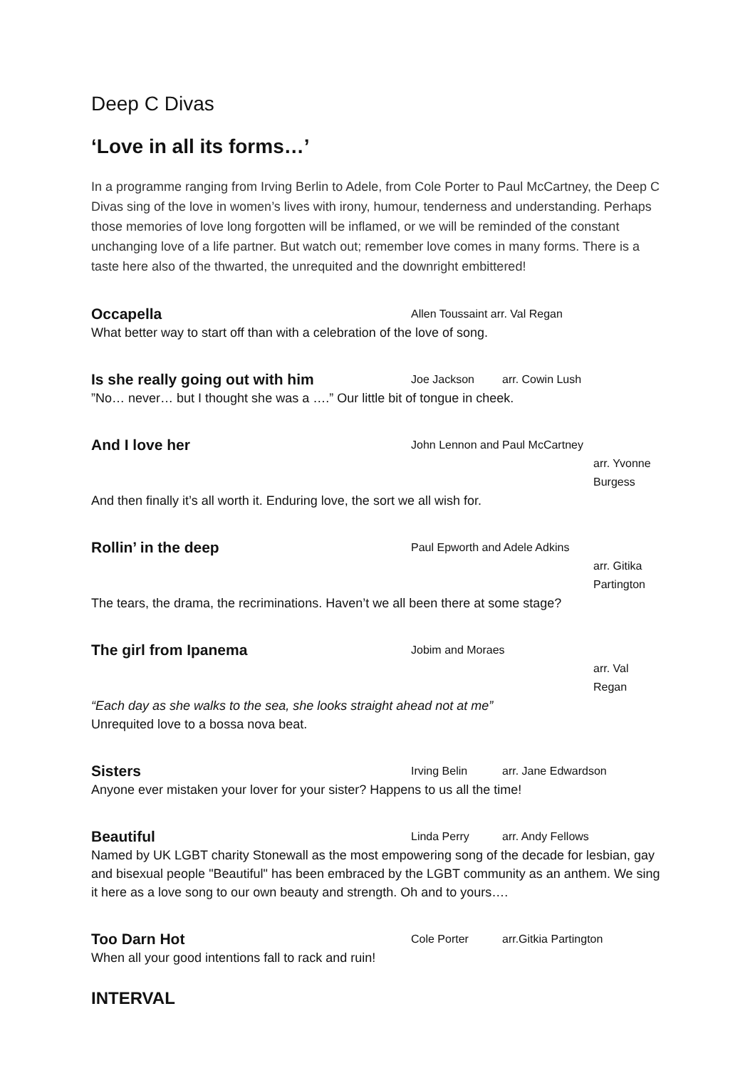Deep C Divas
‘Love in all its forms…’
In a programme ranging from Irving Berlin to Adele, from Cole Porter to Paul McCartney, the Deep C Divas sing of the love in women’s lives with irony, humour, tenderness and understanding. Perhaps those memories of love long forgotten will be inflamed, or we will be reminded of the constant unchanging love of a life partner. But watch out; remember love comes in many forms. There is a taste here also of the thwarted, the unrequited and the downright embittered!
Occapella Allen Toussaint arr. Val Regan
What better way to start off than with a celebration of the love of song.
Is she really going out with him Joe Jackson arr. Cowin Lush
”No… never… but I thought she was a ….” Our little bit of tongue in cheek.
And I love her John Lennon and Paul McCartney
arr. Yvonne Burgess
And then finally it’s all worth it. Enduring love, the sort we all wish for.
Rollin’ in the deep Paul Epworth and Adele Adkins
arr. Gitika Partington
The tears, the drama, the recriminations. Haven’t we all been there at some stage?
The girl from Ipanema Jobim and Moraes
arr. Val Regan
“Each day as she walks to the sea, she looks straight ahead not at me”
Unrequited love to a bossa nova beat.
Sisters Irving Belin arr. Jane Edwardson
Anyone ever mistaken your lover for your sister? Happens to us all the time!
Beautiful Linda Perry arr. Andy Fellows
Named by UK LGBT charity Stonewall as the most empowering song of the decade for lesbian, gay and bisexual people "Beautiful" has been embraced by the LGBT community as an anthem. We sing it here as a love song to our own beauty and strength. Oh and to yours….
Too Darn Hot Cole Porter arr.Gitkia Partington
When all your good intentions fall to rack and ruin!
INTERVAL